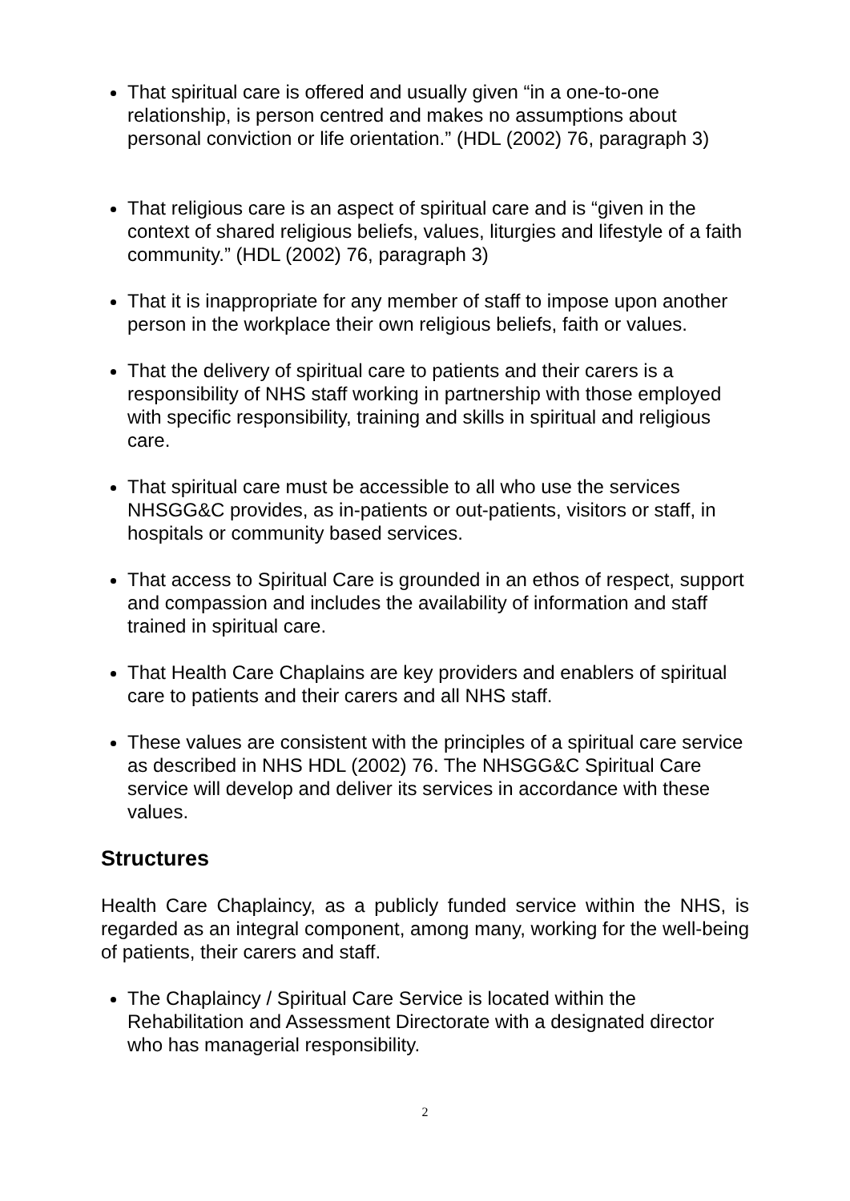That spiritual care is offered and usually given “in a one-to-one relationship, is person centred and makes no assumptions about personal conviction or life orientation.” (HDL (2002) 76, paragraph 3)
That religious care is an aspect of spiritual care and is “given in the context of shared religious beliefs, values, liturgies and lifestyle of a faith community.” (HDL (2002) 76, paragraph 3)
That it is inappropriate for any member of staff to impose upon another person in the workplace their own religious beliefs, faith or values.
That the delivery of spiritual care to patients and their carers is a responsibility of NHS staff working in partnership with those employed with specific responsibility, training and skills in spiritual and religious care.
That spiritual care must be accessible to all who use the services NHSGG&C provides, as in-patients or out-patients, visitors or staff, in hospitals or community based services.
That access to Spiritual Care is grounded in an ethos of respect, support and compassion and includes the availability of information and staff trained in spiritual care.
That Health Care Chaplains are key providers and enablers of spiritual care to patients and their carers and all NHS staff.
These values are consistent with the principles of a spiritual care service as described in NHS HDL (2002) 76. The NHSGG&C Spiritual Care service will develop and deliver its services in accordance with these values.
Structures
Health Care Chaplaincy, as a publicly funded service within the NHS, is regarded as an integral component, among many, working for the well-being of patients, their carers and staff.
The Chaplaincy / Spiritual Care Service is located within the Rehabilitation and Assessment Directorate with a designated director who has managerial responsibility.
2